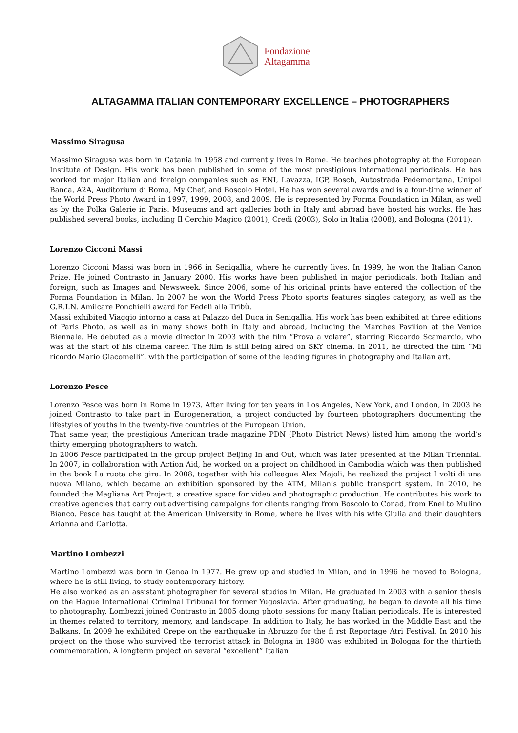Fondazione
Altagamma
ALTAGAMMA ITALIAN CONTEMPORARY EXCELLENCE – PHOTOGRAPHERS
Massimo Siragusa
Massimo Siragusa was born in Catania in 1958 and currently lives in Rome. He teaches photography at the European Institute of Design. His work has been published in some of the most prestigious international periodicals. He has worked for major Italian and foreign companies such as ENI, Lavazza, IGP, Bosch, Autostrada Pedemontana, Unipol Banca, A2A, Auditorium di Roma, My Chef, and Boscolo Hotel. He has won several awards and is a four-time winner of the World Press Photo Award in 1997, 1999, 2008, and 2009. He is represented by Forma Foundation in Milan, as well as by the Polka Galerie in Paris. Museums and art galleries both in Italy and abroad have hosted his works. He has published several books, including Il Cerchio Magico (2001), Credi (2003), Solo in Italia (2008), and Bologna (2011).
Lorenzo Cicconi Massi
Lorenzo Cicconi Massi was born in 1966 in Senigallia, where he currently lives. In 1999, he won the Italian Canon Prize. He joined Contrasto in January 2000. His works have been published in major periodicals, both Italian and foreign, such as Images and Newsweek. Since 2006, some of his original prints have entered the collection of the Forma Foundation in Milan. In 2007 he won the World Press Photo sports features singles category, as well as the G.R.I.N. Amilcare Ponchielli award for Fedeli alla Tribù.
Massi exhibited Viaggio intorno a casa at Palazzo del Duca in Senigallia. His work has been exhibited at three editions of Paris Photo, as well as in many shows both in Italy and abroad, including the Marches Pavilion at the Venice Biennale. He debuted as a movie director in 2003 with the film “Prova a volare”, starring Riccardo Scamarcio, who was at the start of his cinema career. The film is still being aired on SKY cinema. In 2011, he directed the film “Mi ricordo Mario Giacomelli”, with the participation of some of the leading figures in photography and Italian art.
Lorenzo Pesce
Lorenzo Pesce was born in Rome in 1973. After living for ten years in Los Angeles, New York, and London, in 2003 he joined Contrasto to take part in Eurogeneration, a project conducted by fourteen photographers documenting the lifestyles of youths in the twenty-five countries of the European Union.
That same year, the prestigious American trade magazine PDN (Photo District News) listed him among the world’s thirty emerging photographers to watch.
In 2006 Pesce participated in the group project Beijing In and Out, which was later presented at the Milan Triennial. In 2007, in collaboration with Action Aid, he worked on a project on childhood in Cambodia which was then published in the book La ruota che gira. In 2008, together with his colleague Alex Majoli, he realized the project I volti di una nuova Milano, which became an exhibition sponsored by the ATM, Milan’s public transport system. In 2010, he founded the Magliana Art Project, a creative space for video and photographic production. He contributes his work to creative agencies that carry out advertising campaigns for clients ranging from Boscolo to Conad, from Enel to Mulino Bianco. Pesce has taught at the American University in Rome, where he lives with his wife Giulia and their daughters Arianna and Carlotta.
Martino Lombezzi
Martino Lombezzi was born in Genoa in 1977. He grew up and studied in Milan, and in 1996 he moved to Bologna, where he is still living, to study contemporary history.
He also worked as an assistant photographer for several studios in Milan. He graduated in 2003 with a senior thesis on the Hague International Criminal Tribunal for former Yugoslavia. After graduating, he began to devote all his time to photography. Lombezzi joined Contrasto in 2005 doing photo sessions for many Italian periodicals. He is interested in themes related to territory, memory, and landscape. In addition to Italy, he has worked in the Middle East and the Balkans. In 2009 he exhibited Crepe on the earthquake in Abruzzo for the fi rst Reportage Atri Festival. In 2010 his project on the those who survived the terrorist attack in Bologna in 1980 was exhibited in Bologna for the thirtieth commemoration. A longterm project on several “excellent” Italian